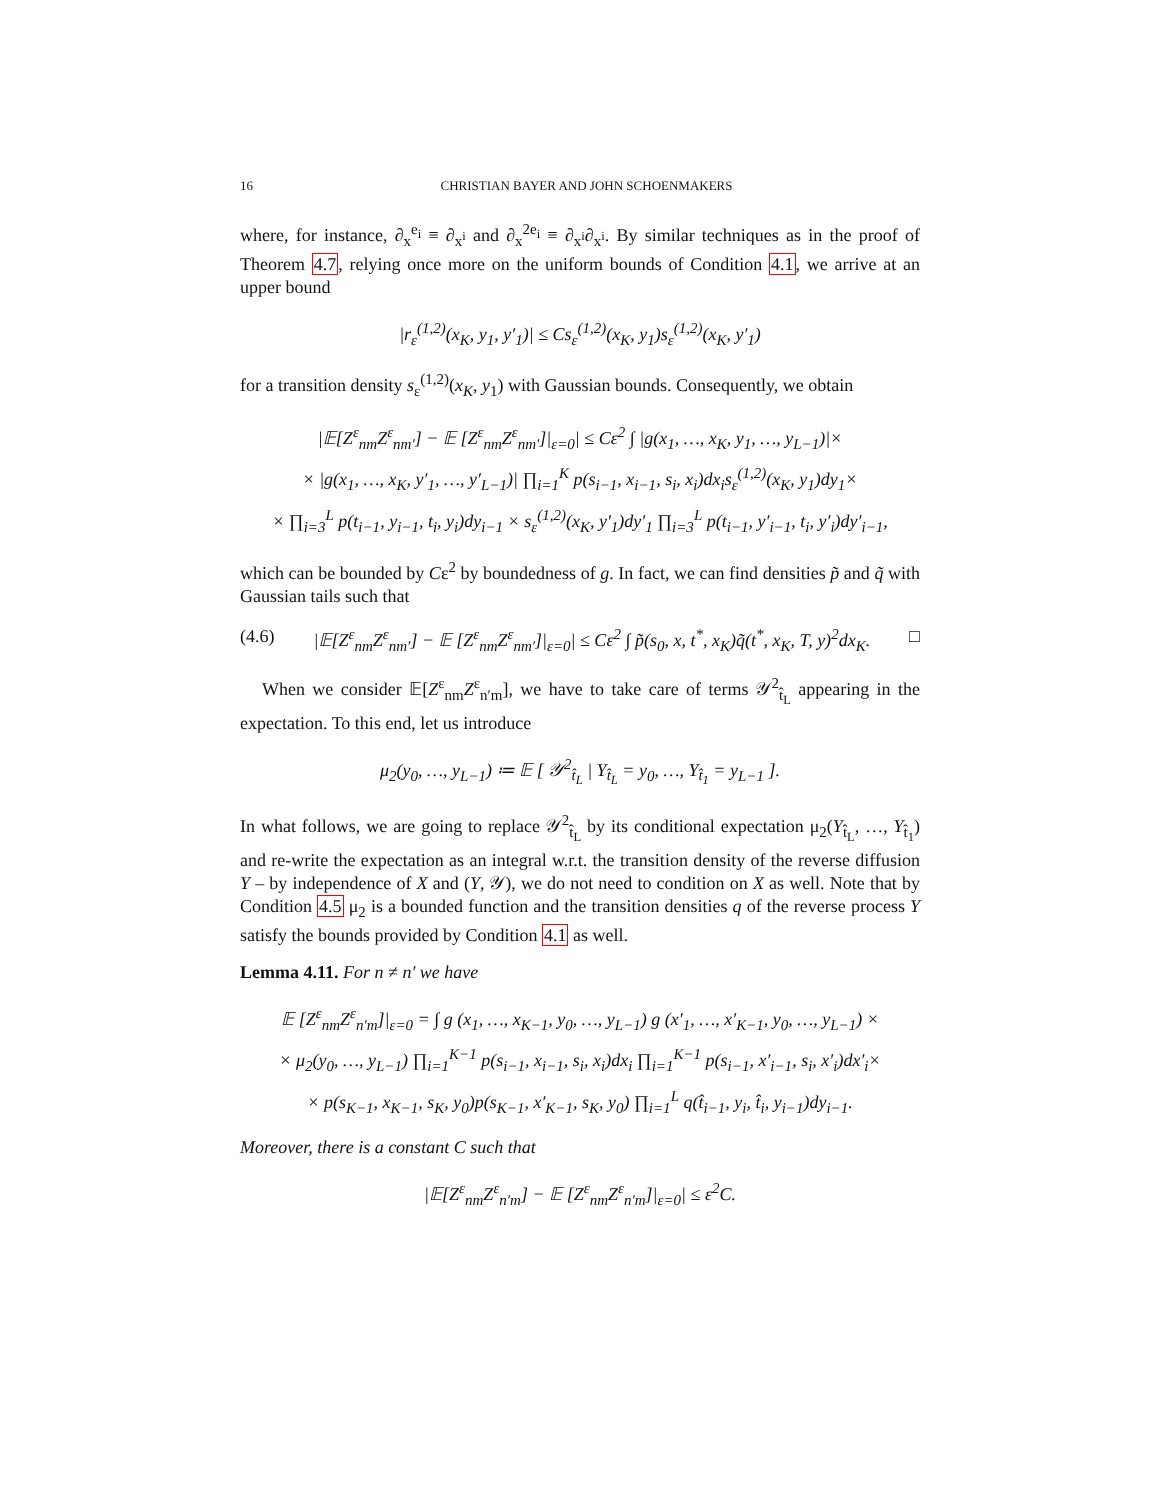16 CHRISTIAN BAYER AND JOHN SCHOENMAKERS
where, for instance, ∂<sub>x</sub><sup>e<sub>i</sub></sup> ≡ ∂<sub>x<sup>i</sup></sub> and ∂<sub>x</sub><sup>2e<sub>i</sub></sup> ≡ ∂<sub>x<sup>i</sup></sub>∂<sub>x<sup>i</sup></sub>. By similar techniques as in the proof of Theorem 4.7, relying once more on the uniform bounds of Condition 4.1, we arrive at an upper bound
|r<sub>ε</sub><sup>(1,2)</sup>(x<sub>K</sub>, y<sub>1</sub>, y′<sub>1</sub>)| ≤ Cs<sub>ε</sub><sup>(1,2)</sup>(x<sub>K</sub>, y<sub>1</sub>)s<sub>ε</sub><sup>(1,2)</sup>(x<sub>K</sub>, y′<sub>1</sub>)
for a transition density s<sub>ε</sub><sup>(1,2)</sup>(x<sub>K</sub>, y<sub>1</sub>) with Gaussian bounds. Consequently, we obtain
|𝔼[Z<sup>ε</sup><sub>nm</sub>Z<sup>ε</sup><sub>nm′</sub>] − 𝔼 [Z<sup>ε</sup><sub>nm</sub>Z<sup>ε</sup><sub>nm′</sub>]|<sub>ε=0</sub>| ≤ Cε<sup>2</sup> ∫ |g(x<sub>1</sub>, …, x<sub>K</sub>, y<sub>1</sub>, …, y<sub>L−1</sub>)|×
× |g(x<sub>1</sub>, …, x<sub>K</sub>, y′<sub>1</sub>, …, y′<sub>L−1</sub>)| ∏<sub>i=1</sub><sup>K</sup> p(s<sub>i−1</sub>, x<sub>i−1</sub>, s<sub>i</sub>, x<sub>i</sub>)dx<sub>i</sub>s<sub>ε</sub><sup>(1,2)</sup>(x<sub>K</sub>, y<sub>1</sub>)dy<sub>1</sub>×
× ∏<sub>i=3</sub><sup>L</sup> p(t<sub>i−1</sub>, y<sub>i−1</sub>, t<sub>i</sub>, y<sub>i</sub>)dy<sub>i−1</sub> × s<sub>ε</sub><sup>(1,2)</sup>(x<sub>K</sub>, y′<sub>1</sub>)dy′<sub>1</sub> ∏<sub>i=3</sub><sup>L</sup> p(t<sub>i−1</sub>, y′<sub>i−1</sub>, t<sub>i</sub>, y′<sub>i</sub>)dy′<sub>i−1</sub>,
which can be bounded by Cε<sup>2</sup> by boundedness of g. In fact, we can find densities p̃ and q̃ with Gaussian tails such that
(4.6) |𝔼[Z<sup>ε</sup><sub>nm</sub>Z<sup>ε</sup><sub>nm′</sub>] − 𝔼 [Z<sup>ε</sup><sub>nm</sub>Z<sup>ε</sup><sub>nm′</sub>]|<sub>ε=0</sub>| ≤ Cε<sup>2</sup> ∫ p̃(s<sub>0</sub>, x, t<sup>*</sup>, x<sub>K</sub>)q̃(t<sup>*</sup>, x<sub>K</sub>, T, y)<sup>2</sup>dx<sub>K</sub>. □
When we consider 𝔼[Z<sup>ε</sup><sub>nm</sub>Z<sup>ε</sup><sub>n′m</sub>], we have to take care of terms 𝒴<sup>2</sup><sub>t̂<sub>L</sub></sub> appearing in the expectation. To this end, let us introduce
μ<sub>2</sub>(y<sub>0</sub>, …, y<sub>L−1</sub>) ≔ 𝔼 [ 𝒴<sup>2</sup><sub>t̂<sub>L</sub></sub> | Y<sub>t̂<sub>L</sub></sub> = y<sub>0</sub>, …, Y<sub>t̂<sub>1</sub></sub> = y<sub>L−1</sub> ].
In what follows, we are going to replace 𝒴<sup>2</sup><sub>t̂<sub>L</sub></sub> by its conditional expectation μ<sub>2</sub>(Y<sub>t̂<sub>L</sub></sub>, …, Y<sub>t̂<sub>1</sub></sub>) and re-write the expectation as an integral w.r.t. the transition density of the reverse diffusion Y – by independence of X and (Y, 𝒴), we do not need to condition on X as well. Note that by Condition 4.5 μ<sub>2</sub> is a bounded function and the transition densities q of the reverse process Y satisfy the bounds provided by Condition 4.1 as well.
Lemma 4.11. For n ≠ n′ we have
𝔼 [Z<sup>ε</sup><sub>nm</sub>Z<sup>ε</sup><sub>n′m</sub>]|<sub>ε=0</sub> = ∫ g (x<sub>1</sub>, …, x<sub>K−1</sub>, y<sub>0</sub>, …, y<sub>L−1</sub>) g (x′<sub>1</sub>, …, x′<sub>K−1</sub>, y<sub>0</sub>, …, y<sub>L−1</sub>) ×
× μ<sub>2</sub>(y<sub>0</sub>, …, y<sub>L−1</sub>) ∏<sub>i=1</sub><sup>K−1</sup> p(s<sub>i−1</sub>, x<sub>i−1</sub>, s<sub>i</sub>, x<sub>i</sub>)dx<sub>i</sub> ∏<sub>i=1</sub><sup>K−1</sup> p(s<sub>i−1</sub>, x′<sub>i−1</sub>, s<sub>i</sub>, x′<sub>i</sub>)dx′<sub>i</sub>×
× p(s<sub>K−1</sub>, x<sub>K−1</sub>, s<sub>K</sub>, y<sub>0</sub>)p(s<sub>K−1</sub>, x′<sub>K−1</sub>, s<sub>K</sub>, y<sub>0</sub>) ∏<sub>i=1</sub><sup>L</sup> q(t̂<sub>i−1</sub>, y<sub>i</sub>, t̂<sub>i</sub>, y<sub>i−1</sub>)dy<sub>i−1</sub>.
Moreover, there is a constant C such that
|𝔼[Z<sup>ε</sup><sub>nm</sub>Z<sup>ε</sup><sub>n′m</sub>] − 𝔼 [Z<sup>ε</sup><sub>nm</sub>Z<sup>ε</sup><sub>n′m</sub>]|<sub>ε=0</sub>| ≤ ε<sup>2</sup>C.